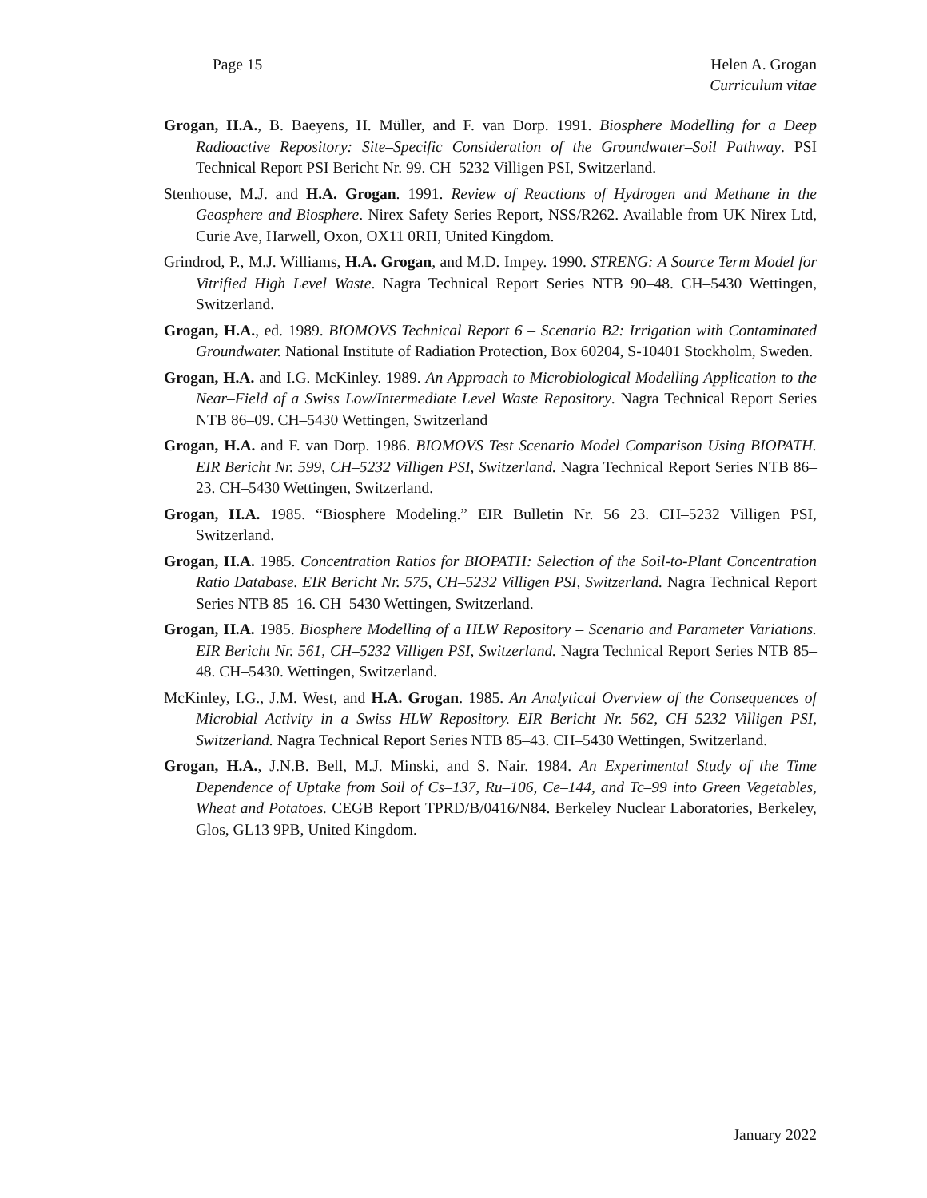Page 15 Helen A. Grogan
Curriculum vitae
Grogan, H.A., B. Baeyens, H. Müller, and F. van Dorp. 1991. Biosphere Modelling for a Deep Radioactive Repository: Site–Specific Consideration of the Groundwater–Soil Pathway. PSI Technical Report PSI Bericht Nr. 99. CH–5232 Villigen PSI, Switzerland.
Stenhouse, M.J. and H.A. Grogan. 1991. Review of Reactions of Hydrogen and Methane in the Geosphere and Biosphere. Nirex Safety Series Report, NSS/R262. Available from UK Nirex Ltd, Curie Ave, Harwell, Oxon, OX11 0RH, United Kingdom.
Grindrod, P., M.J. Williams, H.A. Grogan, and M.D. Impey. 1990. STRENG: A Source Term Model for Vitrified High Level Waste. Nagra Technical Report Series NTB 90–48. CH–5430 Wettingen, Switzerland.
Grogan, H.A., ed. 1989. BIOMOVS Technical Report 6 – Scenario B2: Irrigation with Contaminated Groundwater. National Institute of Radiation Protection, Box 60204, S-10401 Stockholm, Sweden.
Grogan, H.A. and I.G. McKinley. 1989. An Approach to Microbiological Modelling Application to the Near–Field of a Swiss Low/Intermediate Level Waste Repository. Nagra Technical Report Series NTB 86–09. CH–5430 Wettingen, Switzerland
Grogan, H.A. and F. van Dorp. 1986. BIOMOVS Test Scenario Model Comparison Using BIOPATH. EIR Bericht Nr. 599, CH–5232 Villigen PSI, Switzerland. Nagra Technical Report Series NTB 86–23. CH–5430 Wettingen, Switzerland.
Grogan, H.A. 1985. “Biosphere Modeling.” EIR Bulletin Nr. 56 23. CH–5232 Villigen PSI, Switzerland.
Grogan, H.A. 1985. Concentration Ratios for BIOPATH: Selection of the Soil-to-Plant Concentration Ratio Database. EIR Bericht Nr. 575, CH–5232 Villigen PSI, Switzerland. Nagra Technical Report Series NTB 85–16. CH–5430 Wettingen, Switzerland.
Grogan, H.A. 1985. Biosphere Modelling of a HLW Repository – Scenario and Parameter Variations. EIR Bericht Nr. 561, CH–5232 Villigen PSI, Switzerland. Nagra Technical Report Series NTB 85–48. CH–5430. Wettingen, Switzerland.
McKinley, I.G., J.M. West, and H.A. Grogan. 1985. An Analytical Overview of the Consequences of Microbial Activity in a Swiss HLW Repository. EIR Bericht Nr. 562, CH–5232 Villigen PSI, Switzerland. Nagra Technical Report Series NTB 85–43. CH–5430 Wettingen, Switzerland.
Grogan, H.A., J.N.B. Bell, M.J. Minski, and S. Nair. 1984. An Experimental Study of the Time Dependence of Uptake from Soil of Cs–137, Ru–106, Ce–144, and Tc–99 into Green Vegetables, Wheat and Potatoes. CEGB Report TPRD/B/0416/N84. Berkeley Nuclear Laboratories, Berkeley, Glos, GL13 9PB, United Kingdom.
January 2022